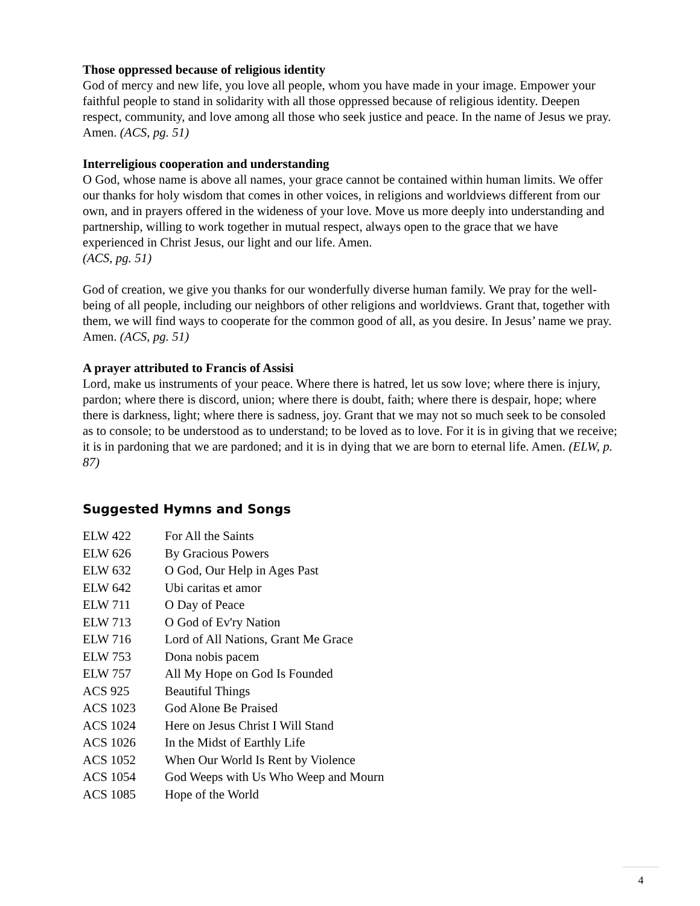Those oppressed because of religious identity
God of mercy and new life, you love all people, whom you have made in your image. Empower your faithful people to stand in solidarity with all those oppressed because of religious identity. Deepen respect, community, and love among all those who seek justice and peace. In the name of Jesus we pray. Amen. (ACS, pg. 51)
Interreligious cooperation and understanding
O God, whose name is above all names, your grace cannot be contained within human limits. We offer our thanks for holy wisdom that comes in other voices, in religions and worldviews different from our own, and in prayers offered in the wideness of your love. Move us more deeply into understanding and partnership, willing to work together in mutual respect, always open to the grace that we have experienced in Christ Jesus, our light and our life. Amen.
(ACS, pg. 51)
God of creation, we give you thanks for our wonderfully diverse human family. We pray for the well-being of all people, including our neighbors of other religions and worldviews. Grant that, together with them, we will find ways to cooperate for the common good of all, as you desire. In Jesus’ name we pray. Amen. (ACS, pg. 51)
A prayer attributed to Francis of Assisi
Lord, make us instruments of your peace. Where there is hatred, let us sow love; where there is injury, pardon; where there is discord, union; where there is doubt, faith; where there is despair, hope; where there is darkness, light; where there is sadness, joy. Grant that we may not so much seek to be consoled as to console; to be understood as to understand; to be loved as to love. For it is in giving that we receive; it is in pardoning that we are pardoned; and it is in dying that we are born to eternal life. Amen. (ELW, p. 87)
Suggested Hymns and Songs
| ELW 422 | For All the Saints |
| ELW 626 | By Gracious Powers |
| ELW 632 | O God, Our Help in Ages Past |
| ELW 642 | Ubi caritas et amor |
| ELW 711 | O Day of Peace |
| ELW 713 | O God of Ev'ry Nation |
| ELW 716 | Lord of All Nations, Grant Me Grace |
| ELW 753 | Dona nobis pacem |
| ELW 757 | All My Hope on God Is Founded |
| ACS 925 | Beautiful Things |
| ACS 1023 | God Alone Be Praised |
| ACS 1024 | Here on Jesus Christ I Will Stand |
| ACS 1026 | In the Midst of Earthly Life |
| ACS 1052 | When Our World Is Rent by Violence |
| ACS 1054 | God Weeps with Us Who Weep and Mourn |
| ACS 1085 | Hope of the World |
4